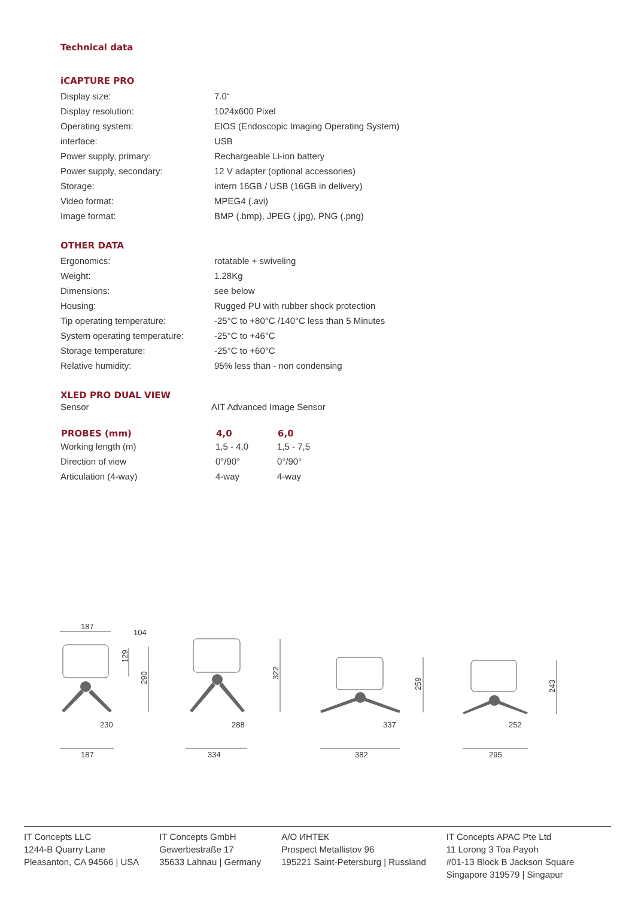Technical data
iCAPTURE PRO
| Display size: | 7.0“ |
| Display resolution: | 1024x600 Pixel |
| Operating system: | EIOS (Endoscopic Imaging Operating System) |
| interface: | USB |
| Power supply, primary: | Rechargeable Li-ion battery |
| Power supply, secondary: | 12 V adapter (optional accessories) |
| Storage: | intern 16GB / USB (16GB in delivery) |
| Video format: | MPEG4 (.avi) |
| Image format: | BMP (.bmp), JPEG (.jpg), PNG (.png) |
OTHER DATA
| Ergonomics: | rotatable + swiveling |
| Weight: | 1.28Kg |
| Dimensions: | see below |
| Housing: | Rugged PU with rubber shock protection |
| Tip operating temperature: | -25°C to +80°C /140°C less than 5 Minutes |
| System operating temperature: | -25°C to +46°C |
| Storage temperature: | -25°C to +60°C |
| Relative humidity: | 95% less than - non condensing |
XLED PRO DUAL VIEW
| Sensor | AIT Advanced Image Sensor |
| PROBES (mm) | 4,0 | 6,0 |
| --- | --- | --- |
| Working length (m) | 1,5 - 4,0 | 1,5 - 7,5 |
| Direction of view | 0°/90° | 0°/90° |
| Articulation (4-way) | 4-way | 4-way |
187
104
129
290
230
322
288
259
337
243
252
187
334
382
295
IT Concepts LLC
1244-B Quarry Lane
Pleasanton, CA 94566 | USA
IT Concepts GmbH
Gewerbestraße 17
35633 Lahnau | Germany
А/О ИНТЕК
Prospect Metallistov 96
195221 Saint-Petersburg | Russland
IT Concepts APAC Pte Ltd
11 Lorong 3 Toa Payoh
#01-13 Block B Jackson Square
Singapore 319579 | Singapur